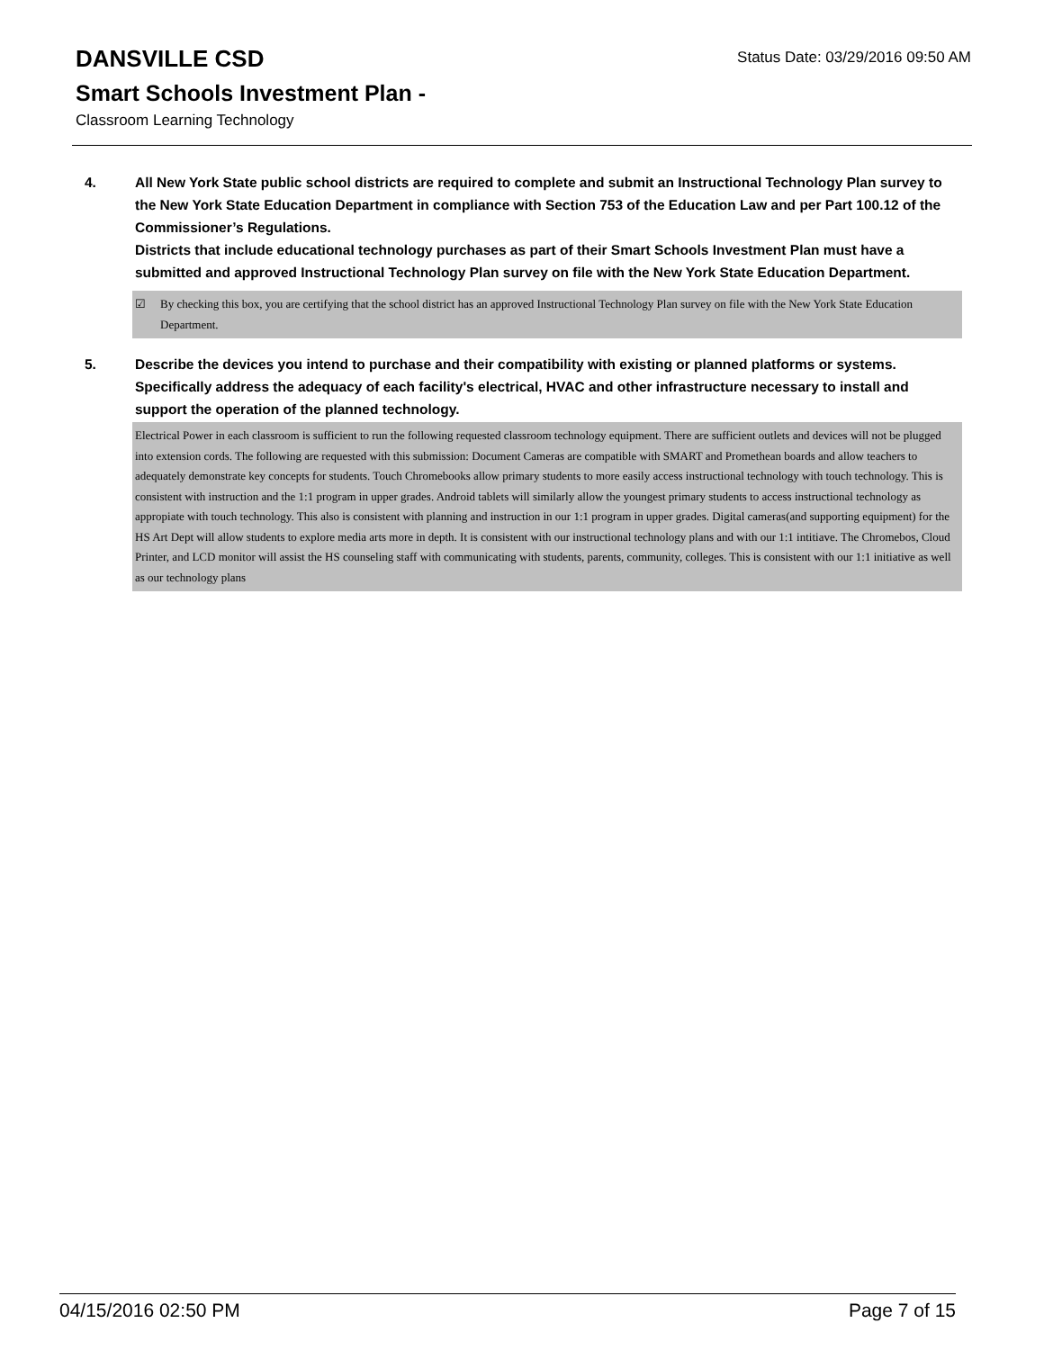Status Date: 03/29/2016 09:50 AM
DANSVILLE CSD
Smart Schools Investment Plan -
Classroom Learning Technology
4. All New York State public school districts are required to complete and submit an Instructional Technology Plan survey to the New York State Education Department in compliance with Section 753 of the Education Law and per Part 100.12 of the Commissioner’s Regulations.
Districts that include educational technology purchases as part of their Smart Schools Investment Plan must have a submitted and approved Instructional Technology Plan survey on file with the New York State Education Department.
☑ By checking this box, you are certifying that the school district has an approved Instructional Technology Plan survey on file with the New York State Education Department.
5. Describe the devices you intend to purchase and their compatibility with existing or planned platforms or systems. Specifically address the adequacy of each facility's electrical, HVAC and other infrastructure necessary to install and support the operation of the planned technology.
Electrical Power in each classroom is sufficient to run the following requested classroom technology equipment. There are sufficient outlets and devices will not be plugged into extension cords. The following are requested with this submission: Document Cameras are compatible with SMART and Promethean boards and allow teachers to adequately demonstrate key concepts for students. Touch Chromebooks allow primary students to more easily access instructional technology with touch technology. This is consistent with instruction and the 1:1 program in upper grades. Android tablets will similarly allow the youngest primary students to access instructional technology as appropiate with touch technology. This also is consistent with planning and instruction in our 1:1 program in upper grades. Digital cameras(and supporting equipment) for the HS Art Dept will allow students to explore media arts more in depth. It is consistent with our instructional technology plans and with our 1:1 intitiave. The Chromebos, Cloud Printer, and LCD monitor will assist the HS counseling staff with communicating with students, parents, community, colleges. This is consistent with our 1:1 initiative as well as our technology plans
04/15/2016 02:50 PM Page 7 of 15